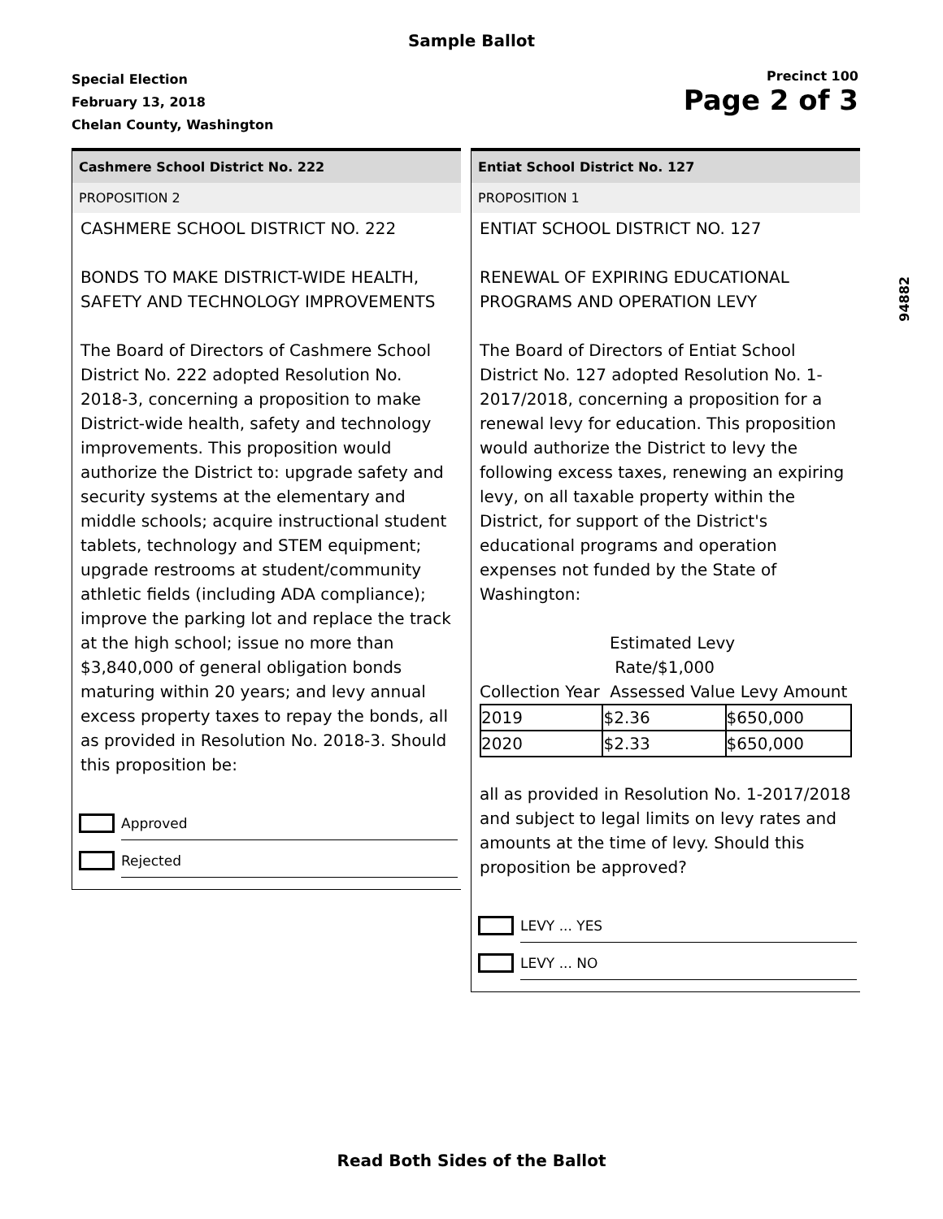Sample Ballot
Special Election
February 13, 2018
Chelan County, Washington
Precinct 100
Page 2 of 3
Cashmere School District No. 222
PROPOSITION 2
CASHMERE SCHOOL DISTRICT NO. 222
BONDS TO MAKE DISTRICT-WIDE HEALTH, SAFETY AND TECHNOLOGY IMPROVEMENTS
The Board of Directors of Cashmere School District No. 222 adopted Resolution No. 2018-3, concerning a proposition to make District-wide health, safety and technology improvements. This proposition would authorize the District to: upgrade safety and security systems at the elementary and middle schools; acquire instructional student tablets, technology and STEM equipment; upgrade restrooms at student/community athletic fields (including ADA compliance); improve the parking lot and replace the track at the high school; issue no more than $3,840,000 of general obligation bonds maturing within 20 years; and levy annual excess property taxes to repay the bonds, all as provided in Resolution No. 2018-3. Should this proposition be:
Approved
Rejected
Entiat School District No. 127
PROPOSITION 1
ENTIAT SCHOOL DISTRICT NO. 127
RENEWAL OF EXPIRING EDUCATIONAL PROGRAMS AND OPERATION LEVY
The Board of Directors of Entiat School District No. 127 adopted Resolution No. 1-2017/2018, concerning a proposition for a renewal levy for education. This proposition would authorize the District to levy the following excess taxes, renewing an expiring levy, on all taxable property within the District, for support of the District's educational programs and operation expenses not funded by the State of Washington:
Estimated Levy
Rate/$1,000
Collection Year Assessed Value Levy Amount
| 2019 | $2.36 | $650,000 |
| 2020 | $2.33 | $650,000 |
all as provided in Resolution No. 1-2017/2018 and subject to legal limits on levy rates and amounts at the time of levy. Should this proposition be approved?
LEVY ... YES
LEVY ... NO
94882
Read Both Sides of the Ballot